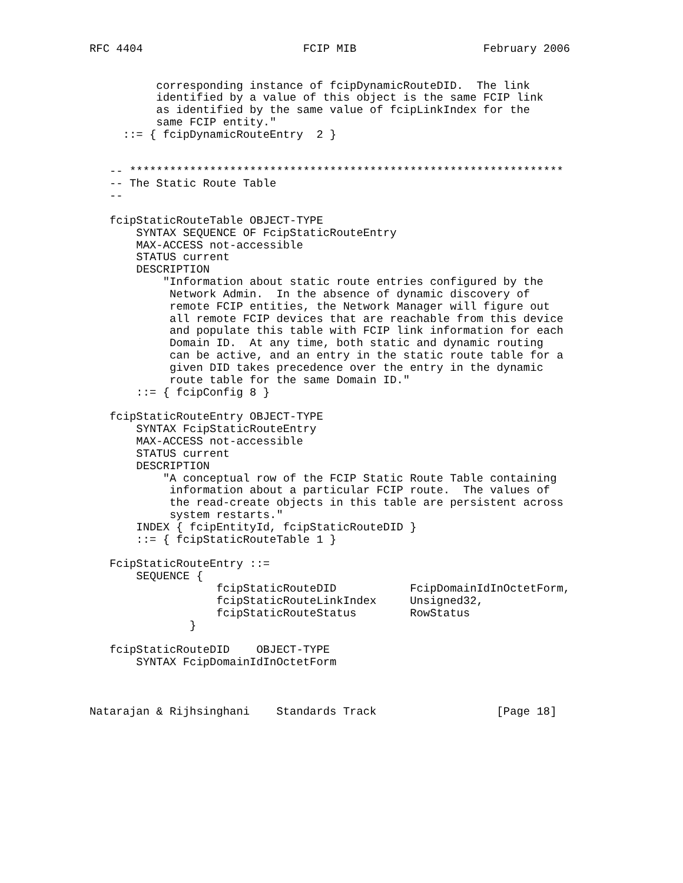RFC 4404                        FCIP MIB                   February 2006


          corresponding instance of fcipDynamicRouteDID.  The link
          identified by a value of this object is the same FCIP link
          as identified by the same value of fcipLinkIndex for the
          same FCIP entity."
     ::= { fcipDynamicRouteEntry  2 }


   -- *****************************************************************
   -- The Static Route Table
   --

   fcipStaticRouteTable OBJECT-TYPE
       SYNTAX SEQUENCE OF FcipStaticRouteEntry
       MAX-ACCESS not-accessible
       STATUS current
       DESCRIPTION
           "Information about static route entries configured by the
            Network Admin.  In the absence of dynamic discovery of
            remote FCIP entities, the Network Manager will figure out
            all remote FCIP devices that are reachable from this device
            and populate this table with FCIP link information for each
            Domain ID.  At any time, both static and dynamic routing
            can be active, and an entry in the static route table for a
            given DID takes precedence over the entry in the dynamic
            route table for the same Domain ID."
       ::= { fcipConfig 8 }

   fcipStaticRouteEntry OBJECT-TYPE
       SYNTAX FcipStaticRouteEntry
       MAX-ACCESS not-accessible
       STATUS current
       DESCRIPTION
           "A conceptual row of the FCIP Static Route Table containing
            information about a particular FCIP route.  The values of
            the read-create objects in this table are persistent across
            system restarts."
       INDEX { fcipEntityId, fcipStaticRouteDID }
       ::= { fcipStaticRouteTable 1 }

   FcipStaticRouteEntry ::=
       SEQUENCE {
                   fcipStaticRouteDID           FcipDomainIdInOctetForm,
                   fcipStaticRouteLinkIndex     Unsigned32,
                   fcipStaticRouteStatus        RowStatus
               }

   fcipStaticRouteDID    OBJECT-TYPE
       SYNTAX FcipDomainIdInOctetForm



Natarajan & Rijhsinghani    Standards Track                  [Page 18]